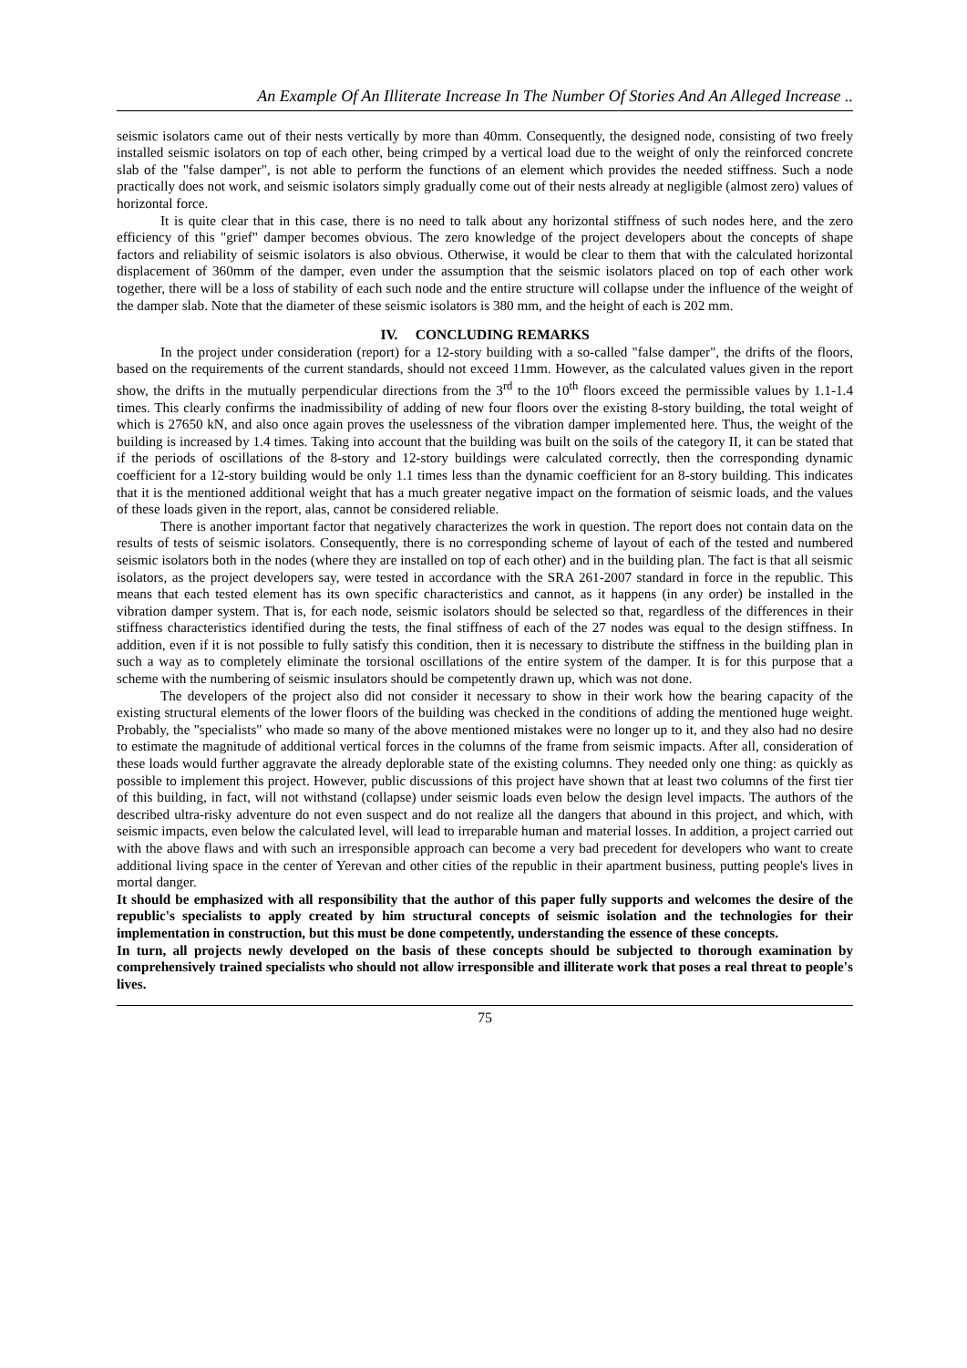An Example Of An Illiterate Increase In The Number Of Stories And An Alleged Increase ..
seismic isolators came out of their nests vertically by more than 40mm. Consequently, the designed node, consisting of two freely installed seismic isolators on top of each other, being crimped by a vertical load due to the weight of only the reinforced concrete slab of the "false damper", is not able to perform the functions of an element which provides the needed stiffness. Such a node practically does not work, and seismic isolators simply gradually come out of their nests already at negligible (almost zero) values of horizontal force.
It is quite clear that in this case, there is no need to talk about any horizontal stiffness of such nodes here, and the zero efficiency of this "grief" damper becomes obvious. The zero knowledge of the project developers about the concepts of shape factors and reliability of seismic isolators is also obvious. Otherwise, it would be clear to them that with the calculated horizontal displacement of 360mm of the damper, even under the assumption that the seismic isolators placed on top of each other work together, there will be a loss of stability of each such node and the entire structure will collapse under the influence of the weight of the damper slab. Note that the diameter of these seismic isolators is 380 mm, and the height of each is 202 mm.
IV. CONCLUDING REMARKS
In the project under consideration (report) for a 12-story building with a so-called "false damper", the drifts of the floors, based on the requirements of the current standards, should not exceed 11mm. However, as the calculated values given in the report show, the drifts in the mutually perpendicular directions from the 3<sup>rd</sup> to the 10<sup>th</sup> floors exceed the permissible values by 1.1-1.4 times. This clearly confirms the inadmissibility of adding of new four floors over the existing 8-story building, the total weight of which is 27650 kN, and also once again proves the uselessness of the vibration damper implemented here. Thus, the weight of the building is increased by 1.4 times. Taking into account that the building was built on the soils of the category II, it can be stated that if the periods of oscillations of the 8-story and 12-story buildings were calculated correctly, then the corresponding dynamic coefficient for a 12-story building would be only 1.1 times less than the dynamic coefficient for an 8-story building. This indicates that it is the mentioned additional weight that has a much greater negative impact on the formation of seismic loads, and the values of these loads given in the report, alas, cannot be considered reliable.
There is another important factor that negatively characterizes the work in question. The report does not contain data on the results of tests of seismic isolators. Consequently, there is no corresponding scheme of layout of each of the tested and numbered seismic isolators both in the nodes (where they are installed on top of each other) and in the building plan. The fact is that all seismic isolators, as the project developers say, were tested in accordance with the SRA 261-2007 standard in force in the republic. This means that each tested element has its own specific characteristics and cannot, as it happens (in any order) be installed in the vibration damper system. That is, for each node, seismic isolators should be selected so that, regardless of the differences in their stiffness characteristics identified during the tests, the final stiffness of each of the 27 nodes was equal to the design stiffness. In addition, even if it is not possible to fully satisfy this condition, then it is necessary to distribute the stiffness in the building plan in such a way as to completely eliminate the torsional oscillations of the entire system of the damper. It is for this purpose that a scheme with the numbering of seismic insulators should be competently drawn up, which was not done.
The developers of the project also did not consider it necessary to show in their work how the bearing capacity of the existing structural elements of the lower floors of the building was checked in the conditions of adding the mentioned huge weight. Probably, the "specialists" who made so many of the above mentioned mistakes were no longer up to it, and they also had no desire to estimate the magnitude of additional vertical forces in the columns of the frame from seismic impacts. After all, consideration of these loads would further aggravate the already deplorable state of the existing columns. They needed only one thing: as quickly as possible to implement this project. However, public discussions of this project have shown that at least two columns of the first tier of this building, in fact, will not withstand (collapse) under seismic loads even below the design level impacts. The authors of the described ultra-risky adventure do not even suspect and do not realize all the dangers that abound in this project, and which, with seismic impacts, even below the calculated level, will lead to irreparable human and material losses. In addition, a project carried out with the above flaws and with such an irresponsible approach can become a very bad precedent for developers who want to create additional living space in the center of Yerevan and other cities of the republic in their apartment business, putting people's lives in mortal danger.
It should be emphasized with all responsibility that the author of this paper fully supports and welcomes the desire of the republic's specialists to apply created by him structural concepts of seismic isolation and the technologies for their implementation in construction, but this must be done competently, understanding the essence of these concepts.
In turn, all projects newly developed on the basis of these concepts should be subjected to thorough examination by comprehensively trained specialists who should not allow irresponsible and illiterate work that poses a real threat to people's lives.
75